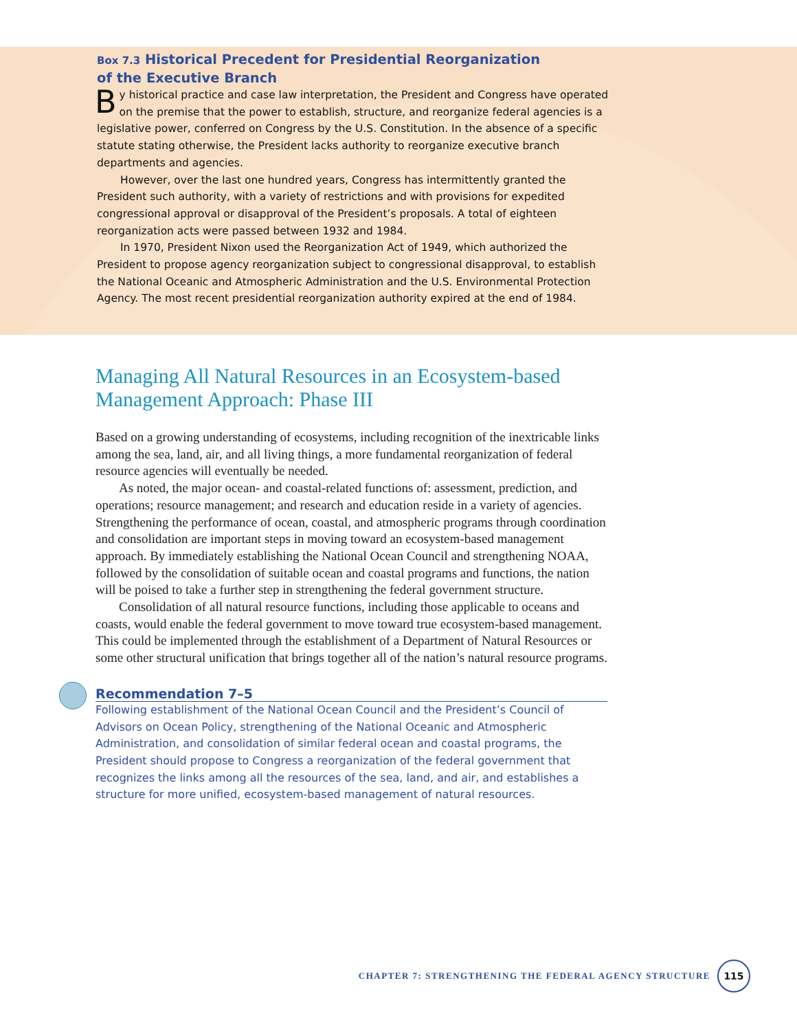Box 7.3 Historical Precedent for Presidential Reorganization
of the Executive Branch
By historical practice and case law interpretation, the President and Congress have operated on the premise that the power to establish, structure, and reorganize federal agencies is a legislative power, conferred on Congress by the U.S. Constitution. In the absence of a specific statute stating otherwise, the President lacks authority to reorganize executive branch departments and agencies.
However, over the last one hundred years, Congress has intermittently granted the President such authority, with a variety of restrictions and with provisions for expedited congressional approval or disapproval of the President’s proposals. A total of eighteen reorganization acts were passed between 1932 and 1984.
In 1970, President Nixon used the Reorganization Act of 1949, which authorized the President to propose agency reorganization subject to congressional disapproval, to establish the National Oceanic and Atmospheric Administration and the U.S. Environmental Protection Agency. The most recent presidential reorganization authority expired at the end of 1984.
Managing All Natural Resources in an Ecosystem-based Management Approach: Phase III
Based on a growing understanding of ecosystems, including recognition of the inextricable links among the sea, land, air, and all living things, a more fundamental reorganization of federal resource agencies will eventually be needed.
As noted, the major ocean- and coastal-related functions of: assessment, prediction, and operations; resource management; and research and education reside in a variety of agencies. Strengthening the performance of ocean, coastal, and atmospheric programs through coordination and consolidation are important steps in moving toward an ecosystem-based management approach. By immediately establishing the National Ocean Council and strengthening NOAA, followed by the consolidation of suitable ocean and coastal programs and functions, the nation will be poised to take a further step in strengthening the federal government structure.
Consolidation of all natural resource functions, including those applicable to oceans and coasts, would enable the federal government to move toward true ecosystem-based management. This could be implemented through the establishment of a Department of Natural Resources or some other structural unification that brings together all of the nation’s natural resource programs.
Recommendation 7–5
Following establishment of the National Ocean Council and the President’s Council of Advisors on Ocean Policy, strengthening of the National Oceanic and Atmospheric Administration, and consolidation of similar federal ocean and coastal programs, the President should propose to Congress a reorganization of the federal government that recognizes the links among all the resources of the sea, land, and air, and establishes a structure for more unified, ecosystem-based management of natural resources.
CHAPTER 7: STRENGTHENING THE FEDERAL AGENCY STRUCTURE 115